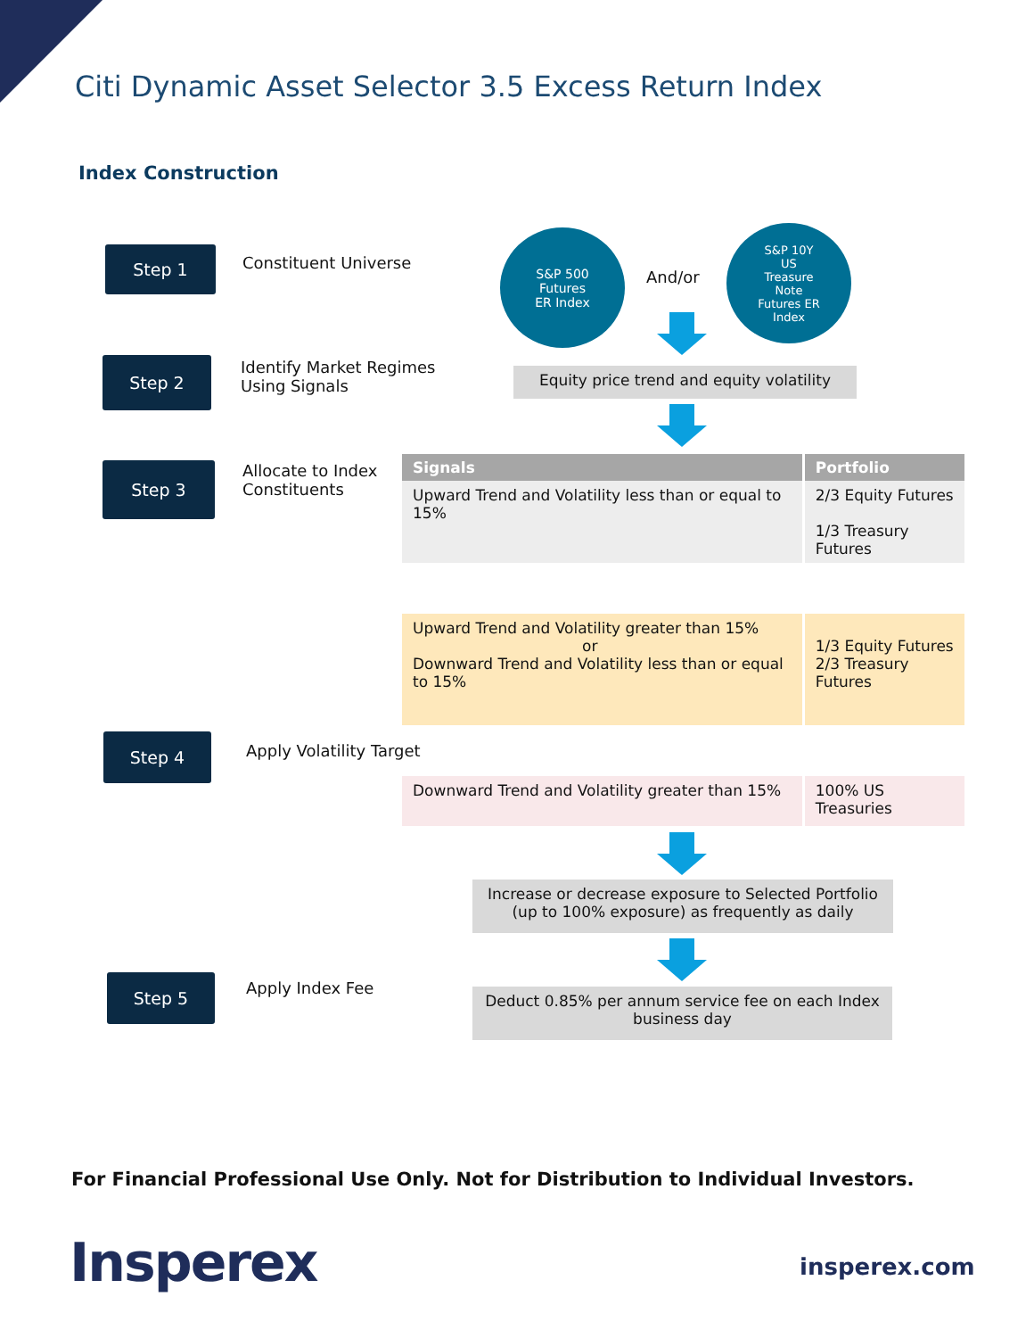Citi Dynamic Asset Selector 3.5 Excess Return Index
Index Construction
Step 1 Constituent Universe
S&P 500
Futures
ER Index
And/or
S&P 10Y
US
Treasure
Note
Futures ER
Index
Step 2
Identify Market Regimes
Using Signals
Equity price trend and equity volatility
Step 3
Allocate to Index
Constituents
| Signals | Portfolio |
| --- | --- |
| Upward Trend and Volatility less than or equal to 15% | 2/3 Equity Futures 1/3 Treasury Futures |
| Upward Trend and Volatility greater than 15% or Downward Trend and Volatility less than or equal to 15% | 1/3 Equity Futures 2/3 Treasury Futures |
| Downward Trend and Volatility greater than 15% | 100% US Treasuries |
Step 4 Apply Volatility Target
Increase or decrease exposure to Selected Portfolio
(up to 100% exposure) as frequently as daily
Step 5 Apply Index Fee
Deduct 0.85% per annum service fee on each Index
business day
For Financial Professional Use Only. Not for Distribution to Individual Investors.
Insperex insperex.com